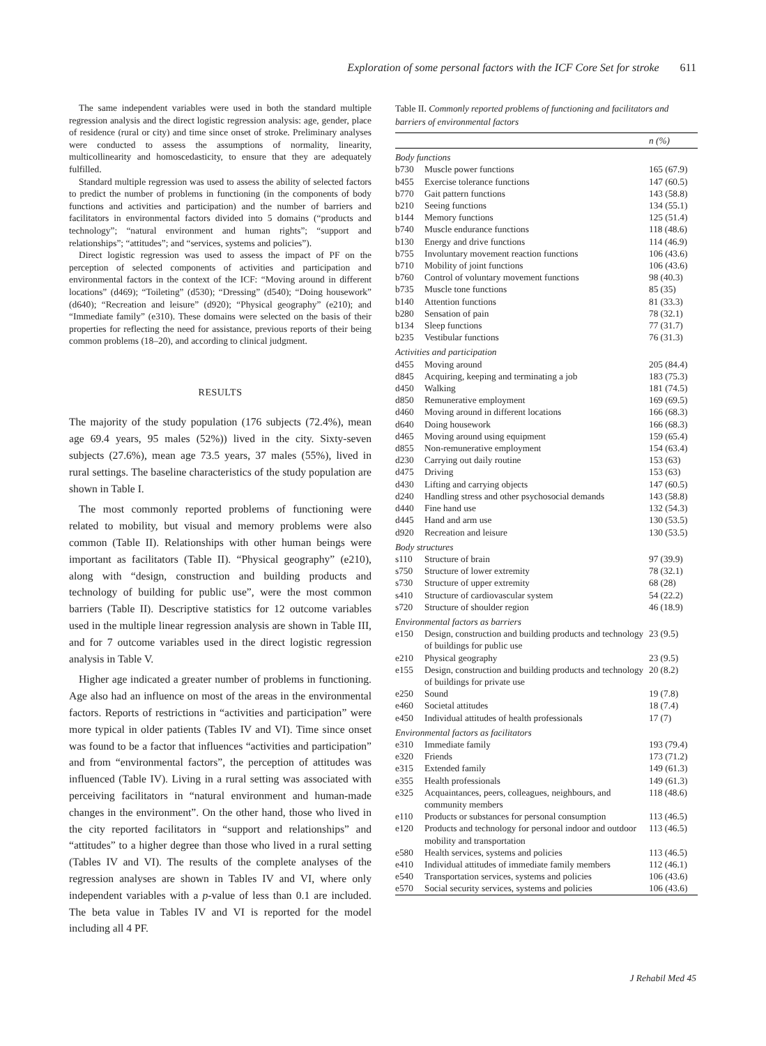Exploration of some personal factors with the ICF Core Set for stroke 611
The same independent variables were used in both the standard multiple regression analysis and the direct logistic regression analysis: age, gender, place of residence (rural or city) and time since onset of stroke. Preliminary analyses were conducted to assess the assumptions of normality, linearity, multicollinearity and homoscedasticity, to ensure that they are adequately fulfilled.
Standard multiple regression was used to assess the ability of selected factors to predict the number of problems in functioning (in the components of body functions and activities and participation) and the number of barriers and facilitators in environmental factors divided into 5 domains (“products and technology”; “natural environment and human rights”; “support and relationships”; “attitudes”; and “services, systems and policies”).
Direct logistic regression was used to assess the impact of PF on the perception of selected components of activities and participation and environmental factors in the context of the ICF: “Moving around in different locations” (d469); “Toileting” (d530); “Dressing” (d540); “Doing housework” (d640); “Recreation and leisure” (d920); “Physical geography” (e210); and “Immediate family” (e310). These domains were selected on the basis of their properties for reflecting the need for assistance, previous reports of their being common problems (18–20), and according to clinical judgment.
RESULTS
The majority of the study population (176 subjects (72.4%), mean age 69.4 years, 95 males (52%)) lived in the city. Sixty-seven subjects (27.6%), mean age 73.5 years, 37 males (55%), lived in rural settings. The baseline characteristics of the study population are shown in Table I.
The most commonly reported problems of functioning were related to mobility, but visual and memory problems were also common (Table II). Relationships with other human beings were important as facilitators (Table II). “Physical geography” (e210), along with “design, construction and building products and technology of building for public use”, were the most common barriers (Table II). Descriptive statistics for 12 outcome variables used in the multiple linear regression analysis are shown in Table III, and for 7 outcome variables used in the direct logistic regression analysis in Table V.
Higher age indicated a greater number of problems in functioning. Age also had an influence on most of the areas in the environmental factors. Reports of restrictions in “activities and participation” were more typical in older patients (Tables IV and VI). Time since onset was found to be a factor that influences “activities and participation” and from “environmental factors”, the perception of attitudes was influenced (Table IV). Living in a rural setting was associated with perceiving facilitators in “natural environment and human-made changes in the environment”. On the other hand, those who lived in the city reported facilitators in “support and relationships” and “attitudes” to a higher degree than those who lived in a rural setting (Tables IV and VI). The results of the complete analyses of the regression analyses are shown in Tables IV and VI, where only independent variables with a p-value of less than 0.1 are included. The beta value in Tables IV and VI is reported for the model including all 4 PF.
Table II. Commonly reported problems of functioning and facilitators and barriers of environmental factors
| | | n (%) |
| --- | --- | --- |
| Body functions | | |
| b730 | Muscle power functions | 165 (67.9) |
| b455 | Exercise tolerance functions | 147 (60.5) |
| b770 | Gait pattern functions | 143 (58.8) |
| b210 | Seeing functions | 134 (55.1) |
| b144 | Memory functions | 125 (51.4) |
| b740 | Muscle endurance functions | 118 (48.6) |
| b130 | Energy and drive functions | 114 (46.9) |
| b755 | Involuntary movement reaction functions | 106 (43.6) |
| b710 | Mobility of joint functions | 106 (43.6) |
| b760 | Control of voluntary movement functions | 98 (40.3) |
| b735 | Muscle tone functions | 85 (35) |
| b140 | Attention functions | 81 (33.3) |
| b280 | Sensation of pain | 78 (32.1) |
| b134 | Sleep functions | 77 (31.7) |
| b235 | Vestibular functions | 76 (31.3) |
| Activities and participation | | |
| d455 | Moving around | 205 (84.4) |
| d845 | Acquiring, keeping and terminating a job | 183 (75.3) |
| d450 | Walking | 181 (74.5) |
| d850 | Remunerative employment | 169 (69.5) |
| d460 | Moving around in different locations | 166 (68.3) |
| d640 | Doing housework | 166 (68.3) |
| d465 | Moving around using equipment | 159 (65.4) |
| d855 | Non-remunerative employment | 154 (63.4) |
| d230 | Carrying out daily routine | 153 (63) |
| d475 | Driving | 153 (63) |
| d430 | Lifting and carrying objects | 147 (60.5) |
| d240 | Handling stress and other psychosocial demands | 143 (58.8) |
| d440 | Fine hand use | 132 (54.3) |
| d445 | Hand and arm use | 130 (53.5) |
| d920 | Recreation and leisure | 130 (53.5) |
| Body structures | | |
| s110 | Structure of brain | 97 (39.9) |
| s750 | Structure of lower extremity | 78 (32.1) |
| s730 | Structure of upper extremity | 68 (28) |
| s410 | Structure of cardiovascular system | 54 (22.2) |
| s720 | Structure of shoulder region | 46 (18.9) |
| Environmental factors as barriers | | |
| e150 | Design, construction and building products and technology of buildings for public use | 23 (9.5) |
| e210 | Physical geography | 23 (9.5) |
| e155 | Design, construction and building products and technology of buildings for private use | 20 (8.2) |
| e250 | Sound | 19 (7.8) |
| e460 | Societal attitudes | 18 (7.4) |
| e450 | Individual attitudes of health professionals | 17 (7) |
| Environmental factors as facilitators | | |
| e310 | Immediate family | 193 (79.4) |
| e320 | Friends | 173 (71.2) |
| e315 | Extended family | 149 (61.3) |
| e355 | Health professionals | 149 (61.3) |
| e325 | Acquaintances, peers, colleagues, neighbours, and community members | 118 (48.6) |
| e110 | Products or substances for personal consumption | 113 (46.5) |
| e120 | Products and technology for personal indoor and outdoor mobility and transportation | 113 (46.5) |
| e580 | Health services, systems and policies | 113 (46.5) |
| e410 | Individual attitudes of immediate family members | 112 (46.1) |
| e540 | Transportation services, systems and policies | 106 (43.6) |
| e570 | Social security services, systems and policies | 106 (43.6) |
J Rehabil Med 45